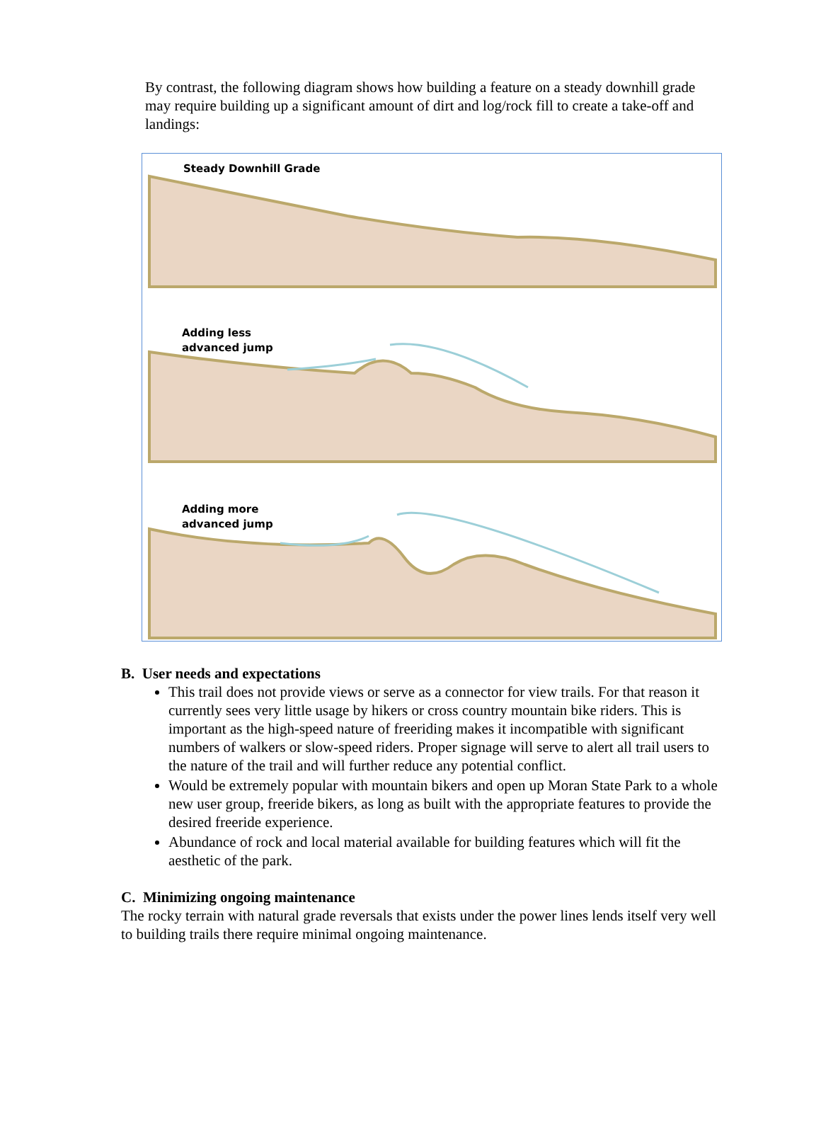By contrast, the following diagram shows how building a feature on a steady downhill grade may require building up a significant amount of dirt and log/rock fill to create a take-off and landings:
Steady Downhill Grade
Adding less
advanced jump
Adding more
advanced jump
B. User needs and expectations
This trail does not provide views or serve as a connector for view trails. For that reason it currently sees very little usage by hikers or cross country mountain bike riders. This is important as the high-speed nature of freeriding makes it incompatible with significant numbers of walkers or slow-speed riders. Proper signage will serve to alert all trail users to the nature of the trail and will further reduce any potential conflict.
Would be extremely popular with mountain bikers and open up Moran State Park to a whole new user group, freeride bikers, as long as built with the appropriate features to provide the desired freeride experience.
Abundance of rock and local material available for building features which will fit the aesthetic of the park.
C. Minimizing ongoing maintenance
The rocky terrain with natural grade reversals that exists under the power lines lends itself very well to building trails there require minimal ongoing maintenance.